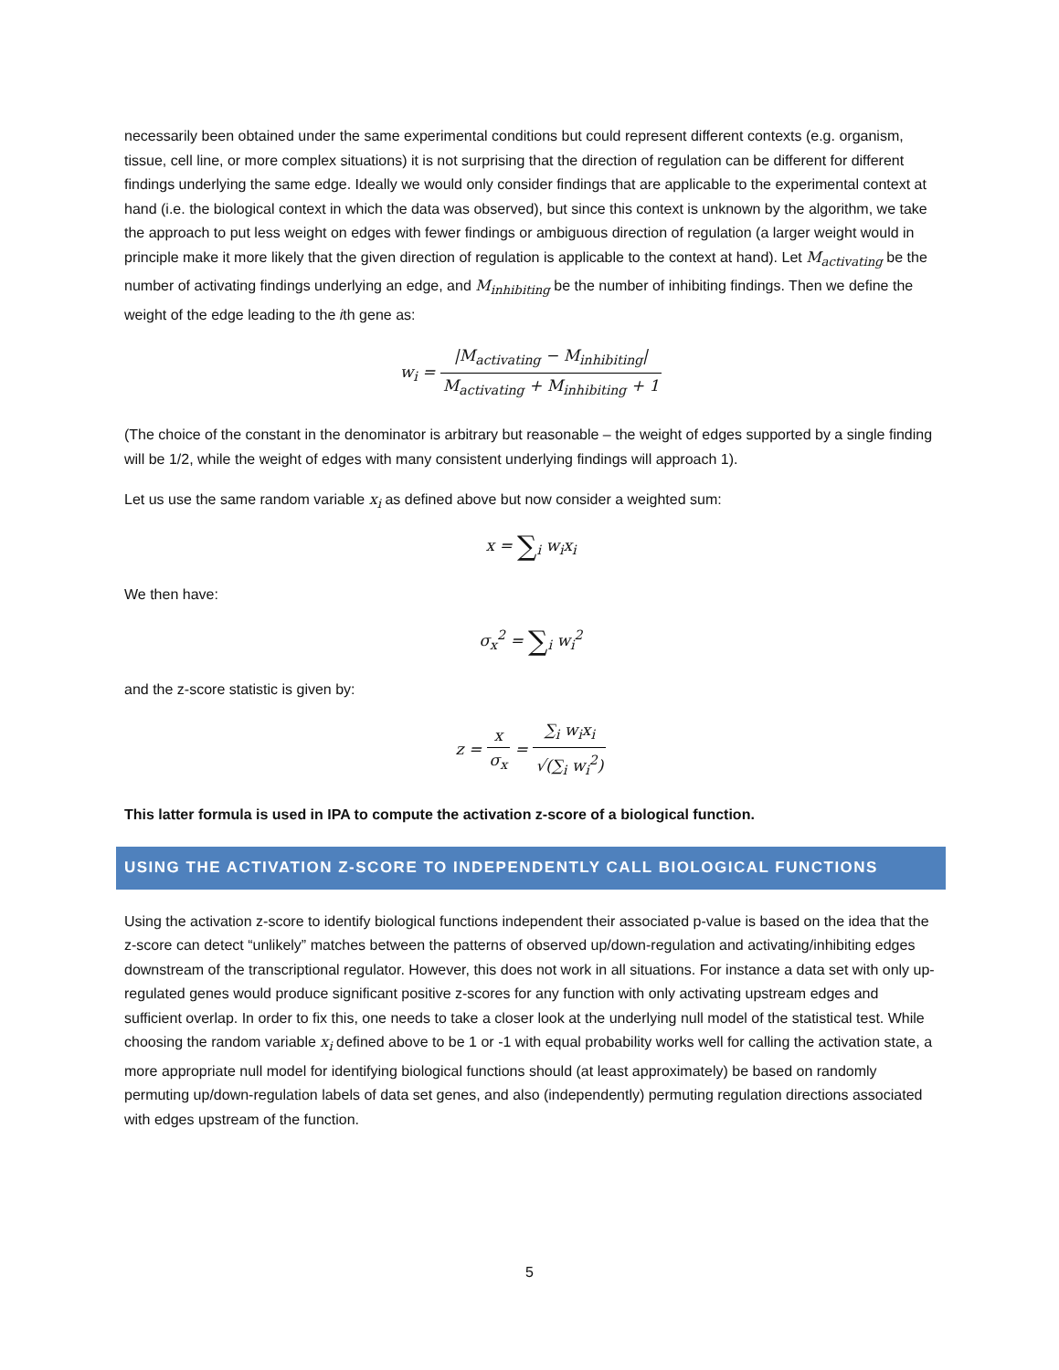necessarily been obtained under the same experimental conditions but could represent different contexts (e.g. organism, tissue, cell line, or more complex situations) it is not surprising that the direction of regulation can be different for different findings underlying the same edge. Ideally we would only consider findings that are applicable to the experimental context at hand (i.e. the biological context in which the data was observed), but since this context is unknown by the algorithm, we take the approach to put less weight on edges with fewer findings or ambiguous direction of regulation (a larger weight would in principle make it more likely that the given direction of regulation is applicable to the context at hand). Let M<sub>activating</sub> be the number of activating findings underlying an edge, and M<sub>inhibiting</sub> be the number of inhibiting findings. Then we define the weight of the edge leading to the ith gene as:
w<sub>i</sub> = |M<sub>activating</sub> − M<sub>inhibiting</sub>| M<sub>activating</sub> + M<sub>inhibiting</sub> + 1
(The choice of the constant in the denominator is arbitrary but reasonable – the weight of edges supported by a single finding will be 1/2, while the weight of edges with many consistent underlying findings will approach 1).
Let us use the same random variable x<sub>i</sub> as defined above but now consider a weighted sum:
x = ∑<sub>i</sub> w<sub>i</sub>x<sub>i</sub>
We then have:
σ<sub>x</sub><sup>2</sup> = ∑<sub>i</sub> w<sub>i</sub><sup>2</sup>
and the z-score statistic is given by:
z = x σ<sub>x</sub> = ∑<sub>i</sub> w<sub>i</sub>x<sub>i</sub> √(∑<sub>i</sub> w<sub>i</sub><sup>2</sup>)
This latter formula is used in IPA to compute the activation z-score of a biological function.
USING THE ACTIVATION Z-SCORE TO INDEPENDENTLY CALL BIOLOGICAL FUNCTIONS
Using the activation z-score to identify biological functions independent their associated p-value is based on the idea that the z-score can detect “unlikely” matches between the patterns of observed up/down-regulation and activating/inhibiting edges downstream of the transcriptional regulator. However, this does not work in all situations. For instance a data set with only up-regulated genes would produce significant positive z-scores for any function with only activating upstream edges and sufficient overlap. In order to fix this, one needs to take a closer look at the underlying null model of the statistical test. While choosing the random variable x<sub>i</sub> defined above to be 1 or -1 with equal probability works well for calling the activation state, a more appropriate null model for identifying biological functions should (at least approximately) be based on randomly permuting up/down-regulation labels of data set genes, and also (independently) permuting regulation directions associated with edges upstream of the function.
5